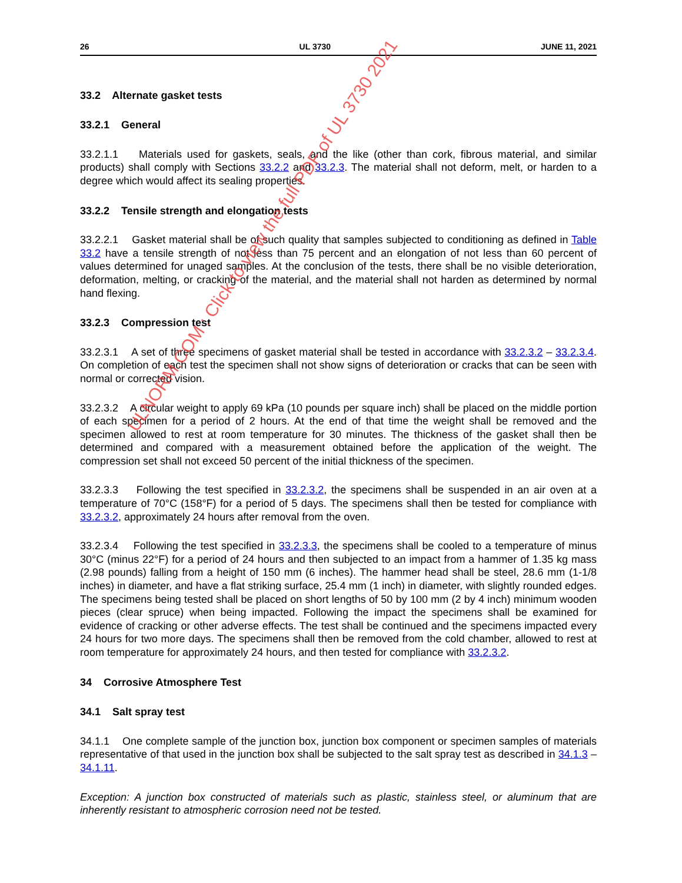26 UL 3730 JUNE 11, 2021
33.2 Alternate gasket tests
33.2.1 General
33.2.1.1 Materials used for gaskets, seals, and the like (other than cork, fibrous material, and similar products) shall comply with Sections 33.2.2 and 33.2.3. The material shall not deform, melt, or harden to a degree which would affect its sealing properties.
33.2.2 Tensile strength and elongation tests
33.2.2.1 Gasket material shall be of such quality that samples subjected to conditioning as defined in Table 33.2 have a tensile strength of not less than 75 percent and an elongation of not less than 60 percent of values determined for unaged samples. At the conclusion of the tests, there shall be no visible deterioration, deformation, melting, or cracking of the material, and the material shall not harden as determined by normal hand flexing.
33.2.3 Compression test
33.2.3.1 A set of three specimens of gasket material shall be tested in accordance with 33.2.3.2 – 33.2.3.4. On completion of each test the specimen shall not show signs of deterioration or cracks that can be seen with normal or corrected vision.
33.2.3.2 A circular weight to apply 69 kPa (10 pounds per square inch) shall be placed on the middle portion of each specimen for a period of 2 hours. At the end of that time the weight shall be removed and the specimen allowed to rest at room temperature for 30 minutes. The thickness of the gasket shall then be determined and compared with a measurement obtained before the application of the weight. The compression set shall not exceed 50 percent of the initial thickness of the specimen.
33.2.3.3 Following the test specified in 33.2.3.2, the specimens shall be suspended in an air oven at a temperature of 70°C (158°F) for a period of 5 days. The specimens shall then be tested for compliance with 33.2.3.2, approximately 24 hours after removal from the oven.
33.2.3.4 Following the test specified in 33.2.3.3, the specimens shall be cooled to a temperature of minus 30°C (minus 22°F) for a period of 24 hours and then subjected to an impact from a hammer of 1.35 kg mass (2.98 pounds) falling from a height of 150 mm (6 inches). The hammer head shall be steel, 28.6 mm (1-1/8 inches) in diameter, and have a flat striking surface, 25.4 mm (1 inch) in diameter, with slightly rounded edges. The specimens being tested shall be placed on short lengths of 50 by 100 mm (2 by 4 inch) minimum wooden pieces (clear spruce) when being impacted. Following the impact the specimens shall be examined for evidence of cracking or other adverse effects. The test shall be continued and the specimens impacted every 24 hours for two more days. The specimens shall then be removed from the cold chamber, allowed to rest at room temperature for approximately 24 hours, and then tested for compliance with 33.2.3.2.
34 Corrosive Atmosphere Test
34.1 Salt spray test
34.1.1 One complete sample of the junction box, junction box component or specimen samples of materials representative of that used in the junction box shall be subjected to the salt spray test as described in 34.1.3 – 34.1.11.
Exception: A junction box constructed of materials such as plastic, stainless steel, or aluminum that are inherently resistant to atmospheric corrosion need not be tested.
ULNORM.COM : Click to view the full PDF of UL 3730 2021